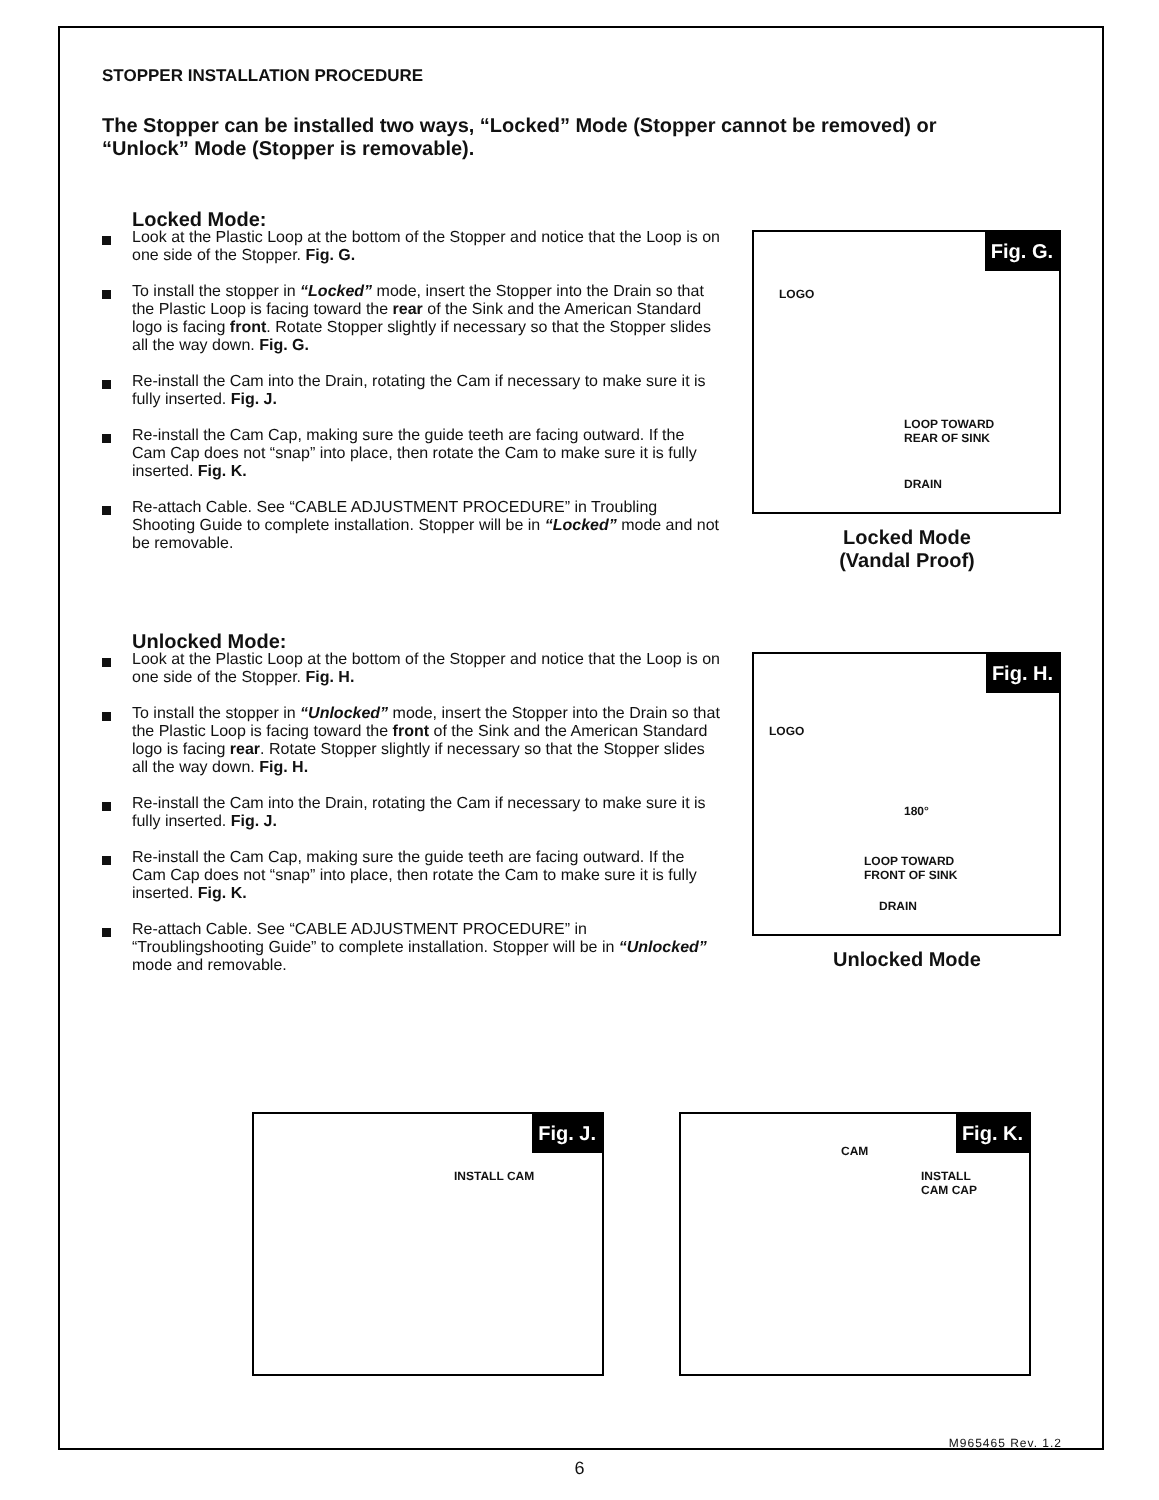STOPPER INSTALLATION PROCEDURE
The Stopper can be installed two ways, “Locked” Mode (Stopper cannot be removed) or “Unlock” Mode (Stopper is removable).
Locked Mode:
Look at the Plastic Loop at the bottom of the Stopper and notice that the Loop is on one side of the Stopper. Fig. G.
To install the stopper in “Locked” mode, insert the Stopper into the Drain so that the Plastic Loop is facing toward the rear of the Sink and the American Standard logo is facing front. Rotate Stopper slightly if necessary so that the Stopper slides all the way down. Fig. G.
Re-install the Cam into the Drain, rotating the Cam if necessary to make sure it is fully inserted. Fig. J.
Re-install the Cam Cap, making sure the guide teeth are facing outward. If the Cam Cap does not “snap” into place, then rotate the Cam to make sure it is fully inserted. Fig. K.
Re-attach Cable. See “CABLE ADJUSTMENT PROCEDURE” in Troubling Shooting Guide to complete installation. Stopper will be in “Locked” mode and not be removable.
Fig. G.
LOGO
LOOP TOWARD
REAR OF SINK
DRAIN
Locked Mode
(Vandal Proof)
Unlocked Mode:
Look at the Plastic Loop at the bottom of the Stopper and notice that the Loop is on one side of the Stopper. Fig. H.
To install the stopper in “Unlocked” mode, insert the Stopper into the Drain so that the Plastic Loop is facing toward the front of the Sink and the American Standard logo is facing rear. Rotate Stopper slightly if necessary so that the Stopper slides all the way down. Fig. H.
Re-install the Cam into the Drain, rotating the Cam if necessary to make sure it is fully inserted. Fig. J.
Re-install the Cam Cap, making sure the guide teeth are facing outward. If the Cam Cap does not “snap” into place, then rotate the Cam to make sure it is fully inserted. Fig. K.
Re-attach Cable. See “CABLE ADJUSTMENT PROCEDURE” in “Troublingshooting Guide” to complete installation. Stopper will be in “Unlocked” mode and removable.
Fig. H.
LOGO
180°
LOOP TOWARD
FRONT OF SINK
DRAIN
Unlocked Mode
Fig. J.
INSTALL CAM
Fig. K.
CAM
INSTALL
CAM CAP
M965465 Rev. 1.2
6